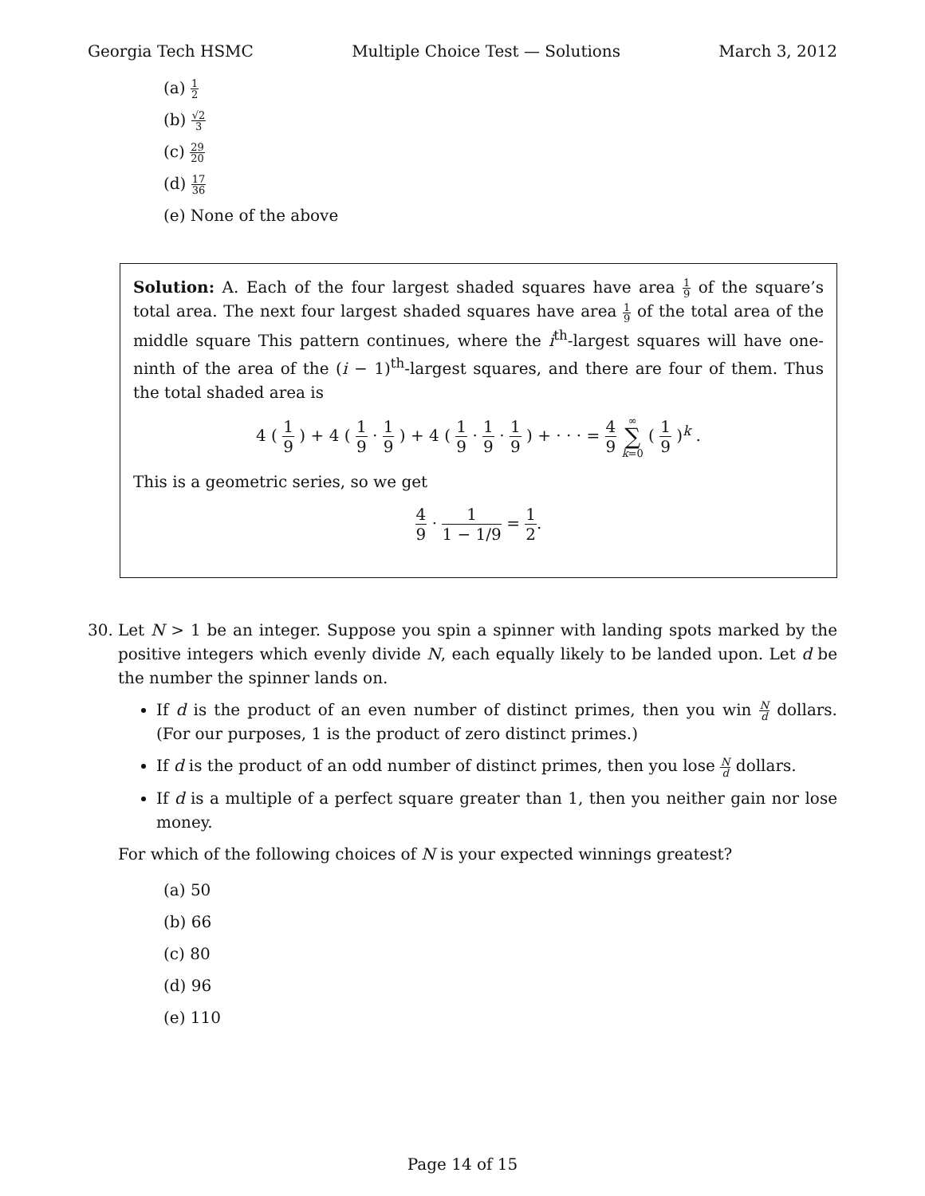Georgia Tech HSMC Multiple Choice Test — Solutions March 3, 2012
(a) 1 2
(b) √2 3
(c) 29 20
(d) 17 36
(e) None of the above
Solution: A. Each of the four largest shaded squares have area 1 9 of the square’s total area. The next four largest shaded squares have area 1 9 of the total area of the middle square This pattern continues, where the i<sup>th</sup>-largest squares will have one-ninth of the area of the (i − 1)<sup>th</sup>-largest squares, and there are four of them. Thus the total shaded area is
4 ( 1 9 ) + 4 ( 1 9 · 1 9 ) + 4 ( 1 9 · 1 9 · 1 9 ) + · · · = 4 9 ∞ ∑ k=0 ( 1 9 )<sup>k</sup> .
This is a geometric series, so we get
4 9 · 1 1 − 1/9 = 1 2.
30. Let N > 1 be an integer. Suppose you spin a spinner with landing spots marked by the positive integers which evenly divide N, each equally likely to be landed upon. Let d be the number the spinner lands on.
If d is the product of an even number of distinct primes, then you win N d dollars. (For our purposes, 1 is the product of zero distinct primes.)
If d is the product of an odd number of distinct primes, then you lose N d dollars.
If d is a multiple of a perfect square greater than 1, then you neither gain nor lose money.
For which of the following choices of N is your expected winnings greatest?
(a) 50
(b) 66
(c) 80
(d) 96
(e) 110
Page 14 of 15